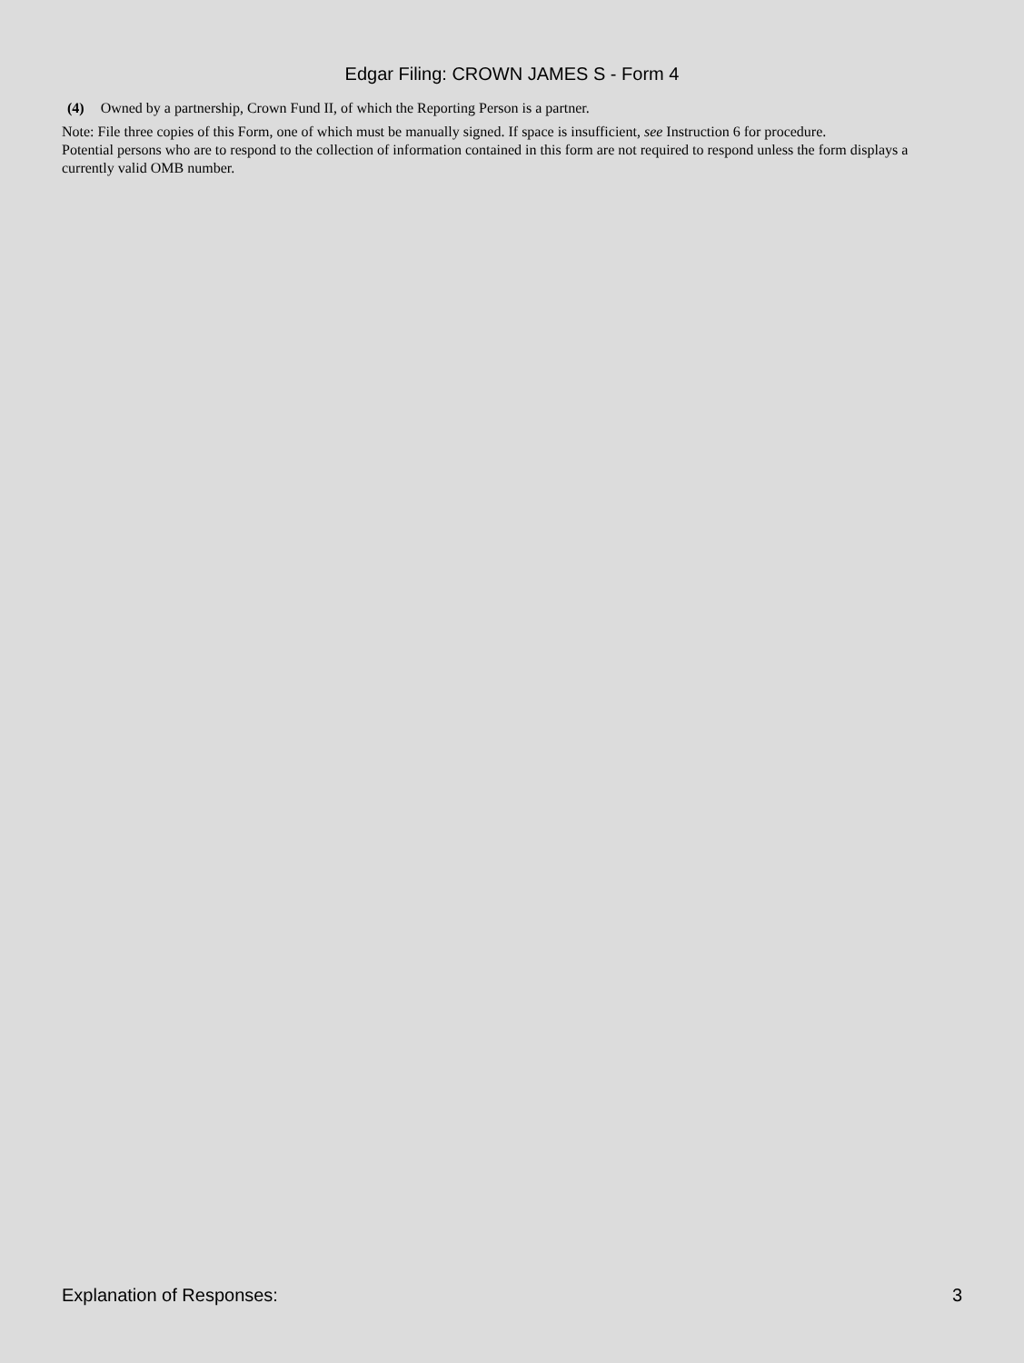Edgar Filing: CROWN JAMES S - Form 4
(4) Owned by a partnership, Crown Fund II, of which the Reporting Person is a partner.
Note: File three copies of this Form, one of which must be manually signed. If space is insufficient, see Instruction 6 for procedure.
Potential persons who are to respond to the collection of information contained in this form are not required to respond unless the form displays a currently valid OMB number.
Explanation of Responses: 3